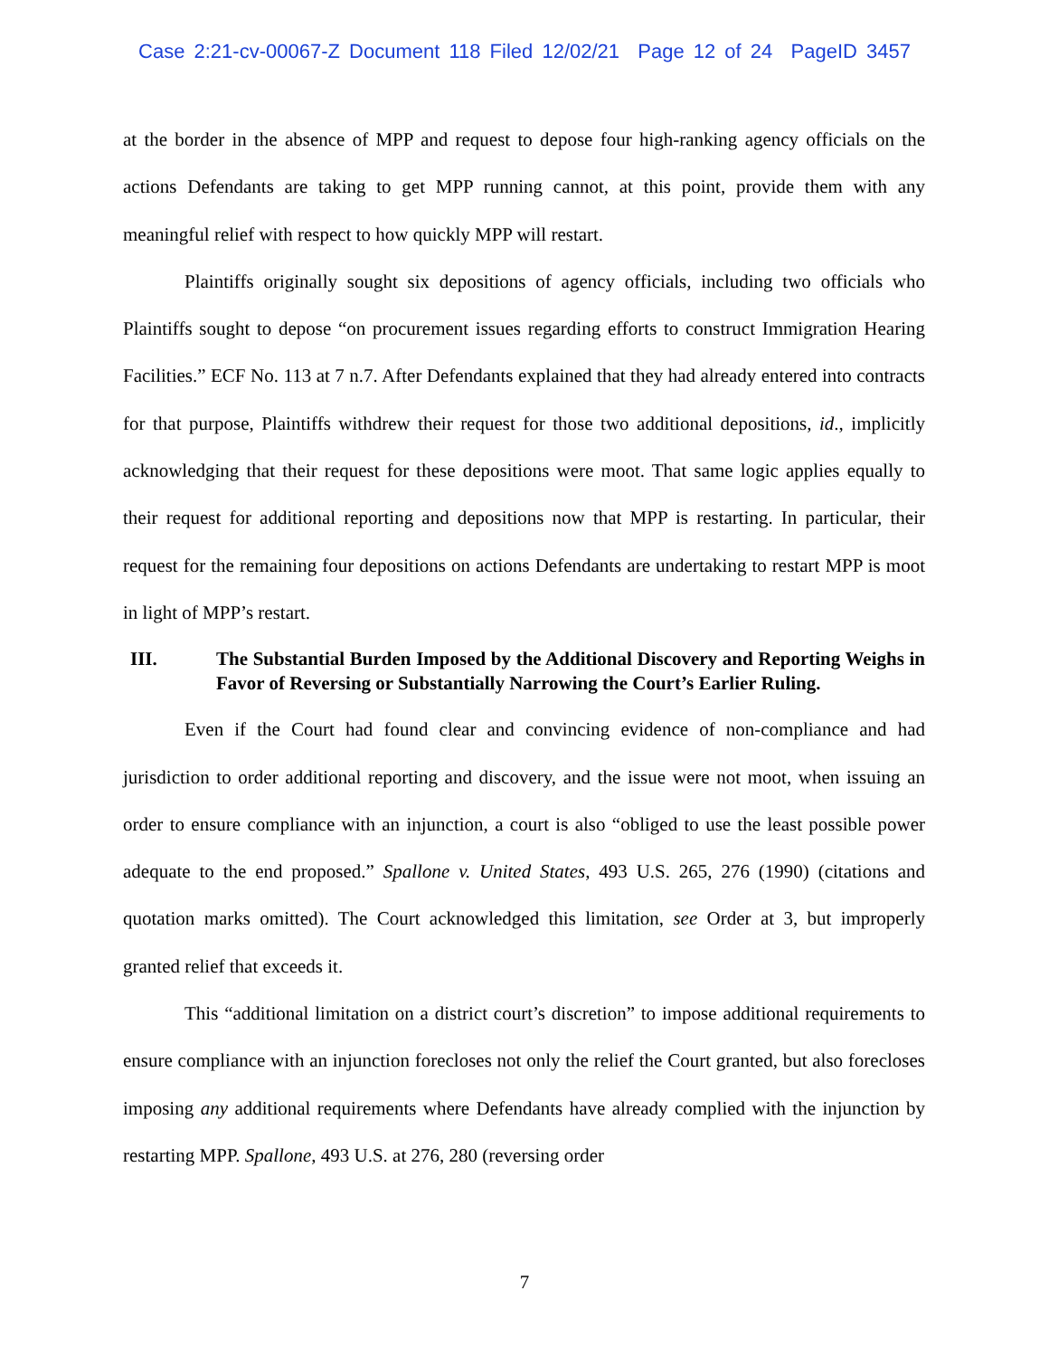Case 2:21-cv-00067-Z Document 118 Filed 12/02/21 Page 12 of 24 PageID 3457
at the border in the absence of MPP and request to depose four high-ranking agency officials on the actions Defendants are taking to get MPP running cannot, at this point, provide them with any meaningful relief with respect to how quickly MPP will restart.
Plaintiffs originally sought six depositions of agency officials, including two officials who Plaintiffs sought to depose “on procurement issues regarding efforts to construct Immigration Hearing Facilities.” ECF No. 113 at 7 n.7. After Defendants explained that they had already entered into contracts for that purpose, Plaintiffs withdrew their request for those two additional depositions, id., implicitly acknowledging that their request for these depositions were moot. That same logic applies equally to their request for additional reporting and depositions now that MPP is restarting. In particular, their request for the remaining four depositions on actions Defendants are undertaking to restart MPP is moot in light of MPP’s restart.
III. The Substantial Burden Imposed by the Additional Discovery and Reporting Weighs in Favor of Reversing or Substantially Narrowing the Court’s Earlier Ruling.
Even if the Court had found clear and convincing evidence of non-compliance and had jurisdiction to order additional reporting and discovery, and the issue were not moot, when issuing an order to ensure compliance with an injunction, a court is also “obliged to use the least possible power adequate to the end proposed.” Spallone v. United States, 493 U.S. 265, 276 (1990) (citations and quotation marks omitted). The Court acknowledged this limitation, see Order at 3, but improperly granted relief that exceeds it.
This “additional limitation on a district court’s discretion” to impose additional requirements to ensure compliance with an injunction forecloses not only the relief the Court granted, but also forecloses imposing any additional requirements where Defendants have already complied with the injunction by restarting MPP. Spallone, 493 U.S. at 276, 280 (reversing order
7